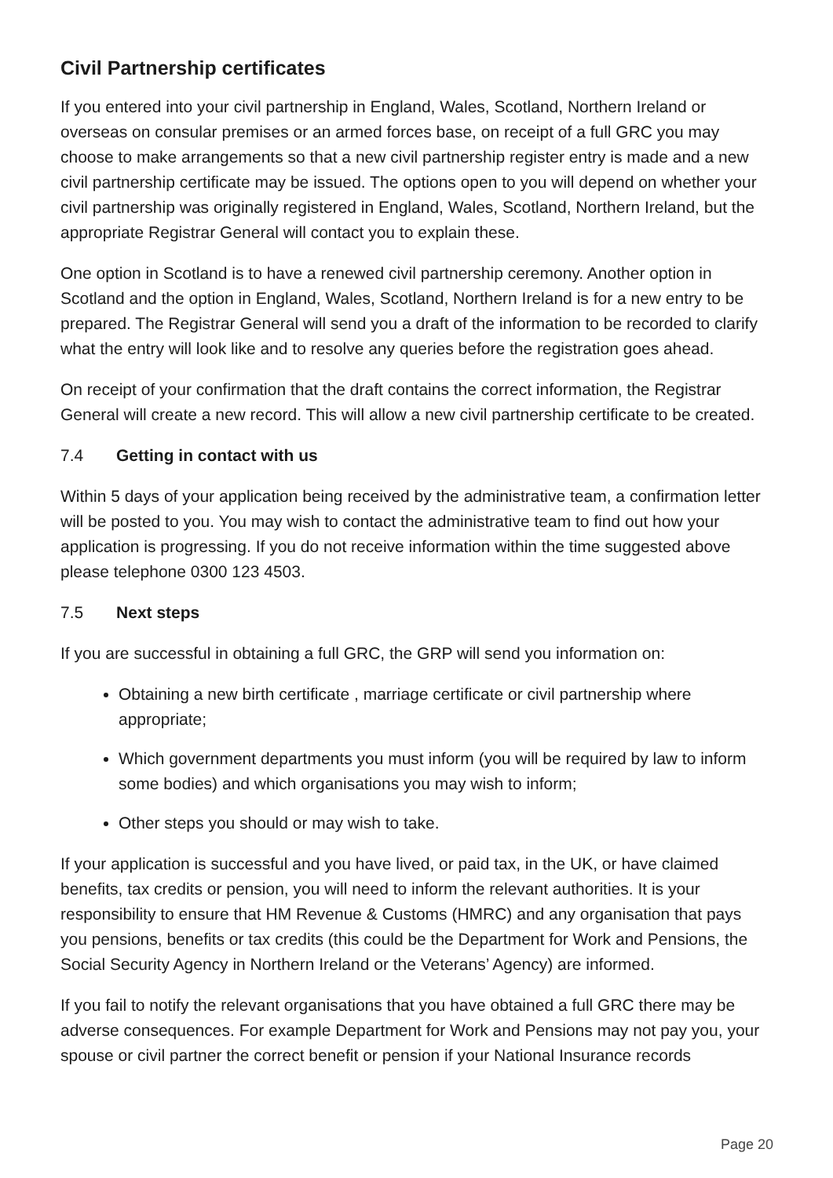Civil Partnership certificates
If you entered into your civil partnership in England, Wales, Scotland, Northern Ireland or overseas on consular premises or an armed forces base, on receipt of a full GRC you may choose to make arrangements so that a new civil partnership register entry is made and a new civil partnership certificate may be issued. The options open to you will depend on whether your civil partnership was originally registered in England, Wales, Scotland, Northern Ireland, but the appropriate Registrar General will contact you to explain these.
One option in Scotland is to have a renewed civil partnership ceremony. Another option in Scotland and the option in England, Wales, Scotland, Northern Ireland is for a new entry to be prepared. The Registrar General will send you a draft of the information to be recorded to clarify what the entry will look like and to resolve any queries before the registration goes ahead.
On receipt of your confirmation that the draft contains the correct information, the Registrar General will create a new record. This will allow a new civil partnership certificate to be created.
7.4 Getting in contact with us
Within 5 days of your application being received by the administrative team, a confirmation letter will be posted to you. You may wish to contact the administrative team to find out how your application is progressing. If you do not receive information within the time suggested above please telephone 0300 123 4503.
7.5 Next steps
If you are successful in obtaining a full GRC, the GRP will send you information on:
Obtaining a new birth certificate , marriage certificate or civil partnership where appropriate;
Which government departments you must inform (you will be required by law to inform some bodies) and which organisations you may wish to inform;
Other steps you should or may wish to take.
If your application is successful and you have lived, or paid tax, in the UK, or have claimed benefits, tax credits or pension, you will need to inform the relevant authorities. It is your responsibility to ensure that HM Revenue & Customs (HMRC) and any organisation that pays you pensions, benefits or tax credits (this could be the Department for Work and Pensions, the Social Security Agency in Northern Ireland or the Veterans’ Agency) are informed.
If you fail to notify the relevant organisations that you have obtained a full GRC there may be adverse consequences. For example Department for Work and Pensions may not pay you, your spouse or civil partner the correct benefit or pension if your National Insurance records
Page 20